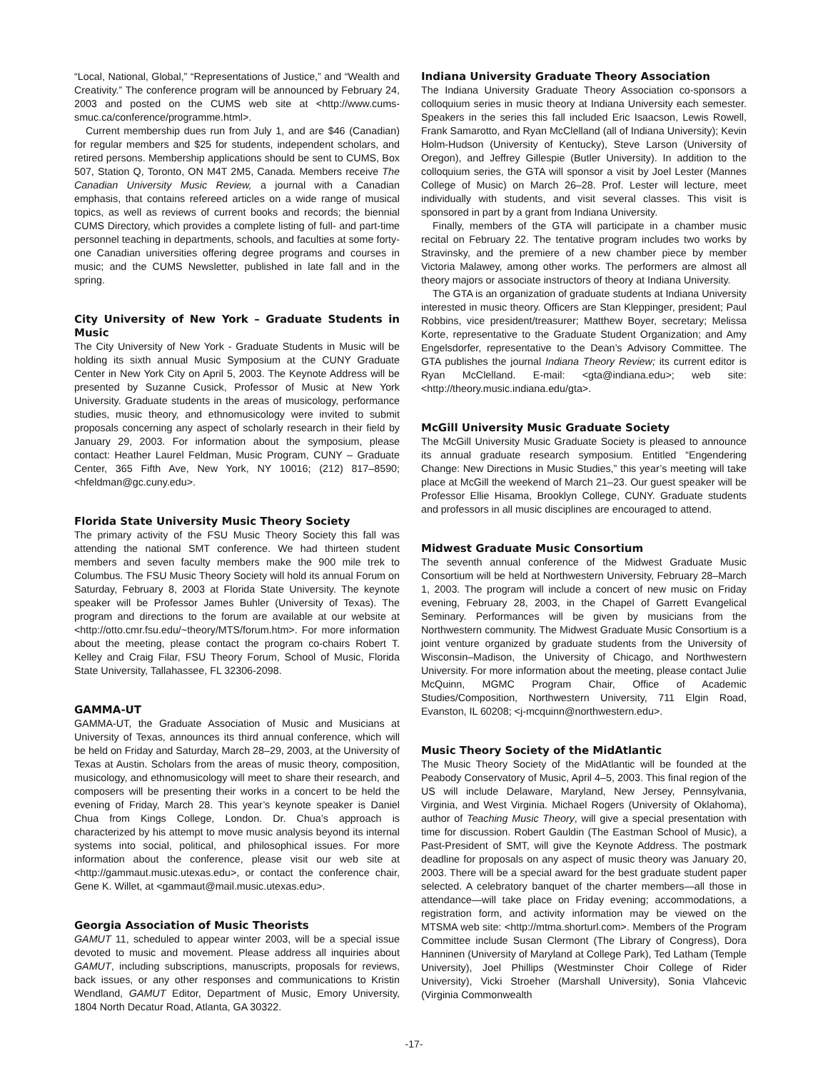“Local, National, Global,” “Representations of Justice,” and “Wealth and Creativity.” The conference program will be announced by February 24, 2003 and posted on the CUMS web site at <http://www.cums-smuc.ca/conference/programme.html>.
Current membership dues run from July 1, and are $46 (Canadian) for regular members and $25 for students, independent scholars, and retired persons. Membership applications should be sent to CUMS, Box 507, Station Q, Toronto, ON M4T 2M5, Canada. Members receive The Canadian University Music Review, a journal with a Canadian emphasis, that contains refereed articles on a wide range of musical topics, as well as reviews of current books and records; the biennial CUMS Directory, which provides a complete listing of full- and part-time personnel teaching in departments, schools, and faculties at some forty-one Canadian universities offering degree programs and courses in music; and the CUMS Newsletter, published in late fall and in the spring.
City University of New York – Graduate Students in Music
The City University of New York - Graduate Students in Music will be holding its sixth annual Music Symposium at the CUNY Graduate Center in New York City on April 5, 2003. The Keynote Address will be presented by Suzanne Cusick, Professor of Music at New York University. Graduate students in the areas of musicology, performance studies, music theory, and ethnomusicology were invited to submit proposals concerning any aspect of scholarly research in their field by January 29, 2003. For information about the symposium, please contact: Heather Laurel Feldman, Music Program, CUNY – Graduate Center, 365 Fifth Ave, New York, NY 10016; (212) 817–8590; <hfeldman@gc.cuny.edu>.
Florida State University Music Theory Society
The primary activity of the FSU Music Theory Society this fall was attending the national SMT conference. We had thirteen student members and seven faculty members make the 900 mile trek to Columbus. The FSU Music Theory Society will hold its annual Forum on Saturday, February 8, 2003 at Florida State University. The keynote speaker will be Professor James Buhler (University of Texas). The program and directions to the forum are available at our website at <http://otto.cmr.fsu.edu/~theory/MTS/forum.htm>. For more information about the meeting, please contact the program co-chairs Robert T. Kelley and Craig Filar, FSU Theory Forum, School of Music, Florida State University, Tallahassee, FL 32306-2098.
GAMMA-UT
GAMMA-UT, the Graduate Association of Music and Musicians at University of Texas, announces its third annual conference, which will be held on Friday and Saturday, March 28–29, 2003, at the University of Texas at Austin. Scholars from the areas of music theory, composition, musicology, and ethnomusicology will meet to share their research, and composers will be presenting their works in a concert to be held the evening of Friday, March 28. This year’s keynote speaker is Daniel Chua from Kings College, London. Dr. Chua’s approach is characterized by his attempt to move music analysis beyond its internal systems into social, political, and philosophical issues. For more information about the conference, please visit our web site at <http://gammaut.music.utexas.edu>, or contact the conference chair, Gene K. Willet, at <gammaut@mail.music.utexas.edu>.
Georgia Association of Music Theorists
GAMUT 11, scheduled to appear winter 2003, will be a special issue devoted to music and movement. Please address all inquiries about GAMUT, including subscriptions, manuscripts, proposals for reviews, back issues, or any other responses and communications to Kristin Wendland, GAMUT Editor, Department of Music, Emory University, 1804 North Decatur Road, Atlanta, GA 30322.
Indiana University Graduate Theory Association
The Indiana University Graduate Theory Association co-sponsors a colloquium series in music theory at Indiana University each semester. Speakers in the series this fall included Eric Isaacson, Lewis Rowell, Frank Samarotto, and Ryan McClelland (all of Indiana University); Kevin Holm-Hudson (University of Kentucky), Steve Larson (University of Oregon), and Jeffrey Gillespie (Butler University). In addition to the colloquium series, the GTA will sponsor a visit by Joel Lester (Mannes College of Music) on March 26–28. Prof. Lester will lecture, meet individually with students, and visit several classes. This visit is sponsored in part by a grant from Indiana University.
Finally, members of the GTA will participate in a chamber music recital on February 22. The tentative program includes two works by Stravinsky, and the premiere of a new chamber piece by member Victoria Malawey, among other works. The performers are almost all theory majors or associate instructors of theory at Indiana University.
The GTA is an organization of graduate students at Indiana University interested in music theory. Officers are Stan Kleppinger, president; Paul Robbins, vice president/treasurer; Matthew Boyer, secretary; Melissa Korte, representative to the Graduate Student Organization; and Amy Engelsdorfer, representative to the Dean’s Advisory Committee. The GTA publishes the journal Indiana Theory Review; its current editor is Ryan McClelland. E-mail: <gta@indiana.edu>; web site: <http://theory.music.indiana.edu/gta>.
McGill University Music Graduate Society
The McGill University Music Graduate Society is pleased to announce its annual graduate research symposium. Entitled “Engendering Change: New Directions in Music Studies,” this year’s meeting will take place at McGill the weekend of March 21–23. Our guest speaker will be Professor Ellie Hisama, Brooklyn College, CUNY. Graduate students and professors in all music disciplines are encouraged to attend.
Midwest Graduate Music Consortium
The seventh annual conference of the Midwest Graduate Music Consortium will be held at Northwestern University, February 28–March 1, 2003. The program will include a concert of new music on Friday evening, February 28, 2003, in the Chapel of Garrett Evangelical Seminary. Performances will be given by musicians from the Northwestern community. The Midwest Graduate Music Consortium is a joint venture organized by graduate students from the University of Wisconsin–Madison, the University of Chicago, and Northwestern University. For more information about the meeting, please contact Julie McQuinn, MGMC Program Chair, Office of Academic Studies/Composition, Northwestern University, 711 Elgin Road, Evanston, IL 60208; <j-mcquinn@northwestern.edu>.
Music Theory Society of the MidAtlantic
The Music Theory Society of the MidAtlantic will be founded at the Peabody Conservatory of Music, April 4–5, 2003. This final region of the US will include Delaware, Maryland, New Jersey, Pennsylvania, Virginia, and West Virginia. Michael Rogers (University of Oklahoma), author of Teaching Music Theory, will give a special presentation with time for discussion. Robert Gauldin (The Eastman School of Music), a Past-President of SMT, will give the Keynote Address. The postmark deadline for proposals on any aspect of music theory was January 20, 2003. There will be a special award for the best graduate student paper selected. A celebratory banquet of the charter members—all those in attendance—will take place on Friday evening; accommodations, a registration form, and activity information may be viewed on the MTSMA web site: <http://mtma.shorturl.com>. Members of the Program Committee include Susan Clermont (The Library of Congress), Dora Hanninen (University of Maryland at College Park), Ted Latham (Temple University), Joel Phillips (Westminster Choir College of Rider University), Vicki Stroeher (Marshall University), Sonia Vlahcevic (Virginia Commonwealth
-17-